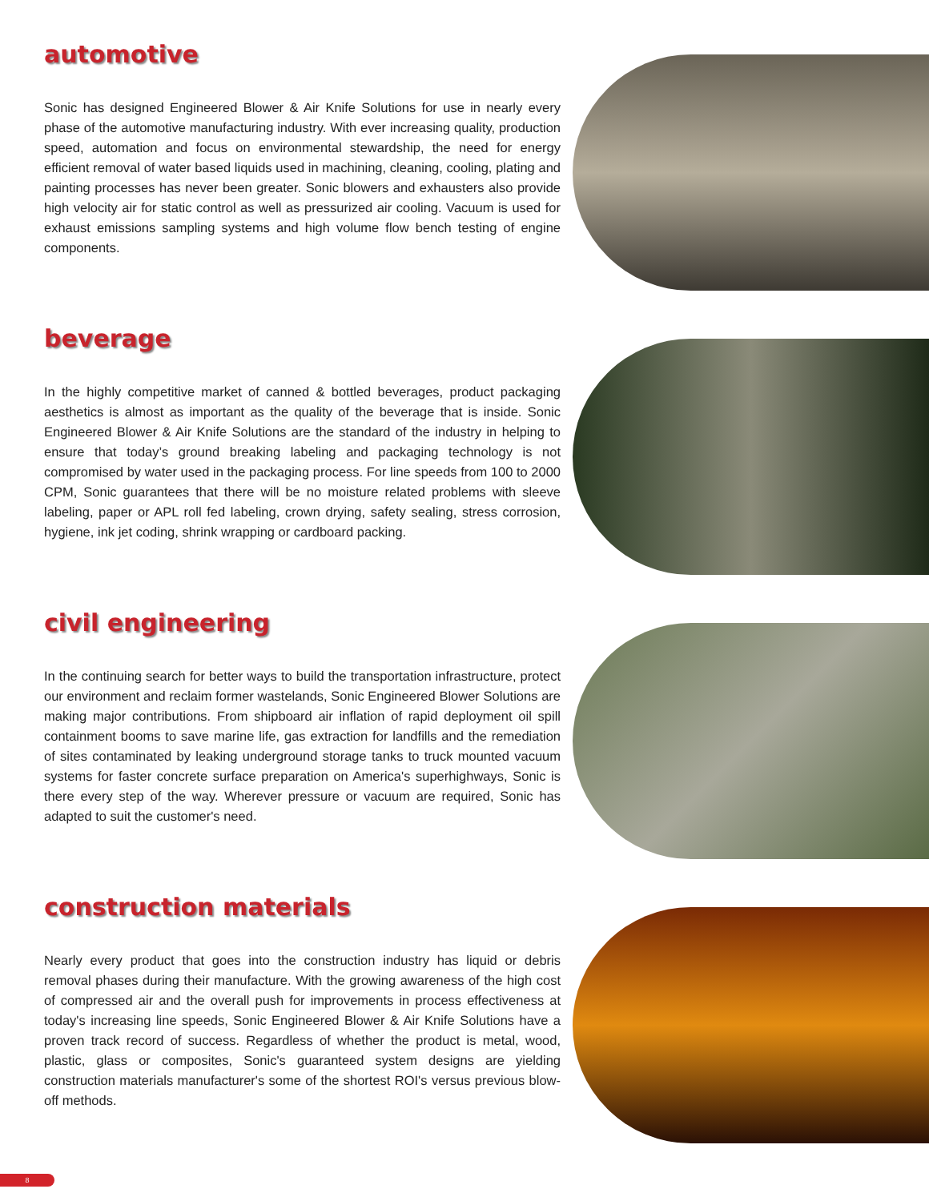automotive
Sonic has designed Engineered Blower & Air Knife Solutions for use in nearly every phase of the automotive manufacturing industry. With ever increasing quality, production speed, automation and focus on environmental stewardship, the need for energy efficient removal of water based liquids used in machining, cleaning, cooling, plating and painting processes has never been greater. Sonic blowers and exhausters also provide high velocity air for static control as well as pressurized air cooling. Vacuum is used for exhaust emissions sampling systems and high volume flow bench testing of engine components.
beverage
In the highly competitive market of canned & bottled beverages, product packaging aesthetics is almost as important as the quality of the beverage that is inside. Sonic Engineered Blower & Air Knife Solutions are the standard of the industry in helping to ensure that today’s ground breaking labeling and packaging technology is not compromised by water used in the packaging process. For line speeds from 100 to 2000 CPM, Sonic guarantees that there will be no moisture related problems with sleeve labeling, paper or APL roll fed labeling, crown drying, safety sealing, stress corrosion, hygiene, ink jet coding, shrink wrapping or cardboard packing.
civil engineering
In the continuing search for better ways to build the transportation infrastructure, protect our environment and reclaim former wastelands, Sonic Engineered Blower Solutions are making major contributions. From shipboard air inflation of rapid deployment oil spill containment booms to save marine life, gas extraction for landfills and the remediation of sites contaminated by leaking underground storage tanks to truck mounted vacuum systems for faster concrete surface preparation on America's superhighways, Sonic is there every step of the way. Wherever pressure or vacuum are required, Sonic has adapted to suit the customer's need.
construction materials
Nearly every product that goes into the construction industry has liquid or debris removal phases during their manufacture. With the growing awareness of the high cost of compressed air and the overall push for improvements in process effectiveness at today's increasing line speeds, Sonic Engineered Blower & Air Knife Solutions have a proven track record of success. Regardless of whether the product is metal, wood, plastic, glass or composites, Sonic's guaranteed system designs are yielding construction materials manufacturer's some of the shortest ROI's versus previous blow-off methods.
8